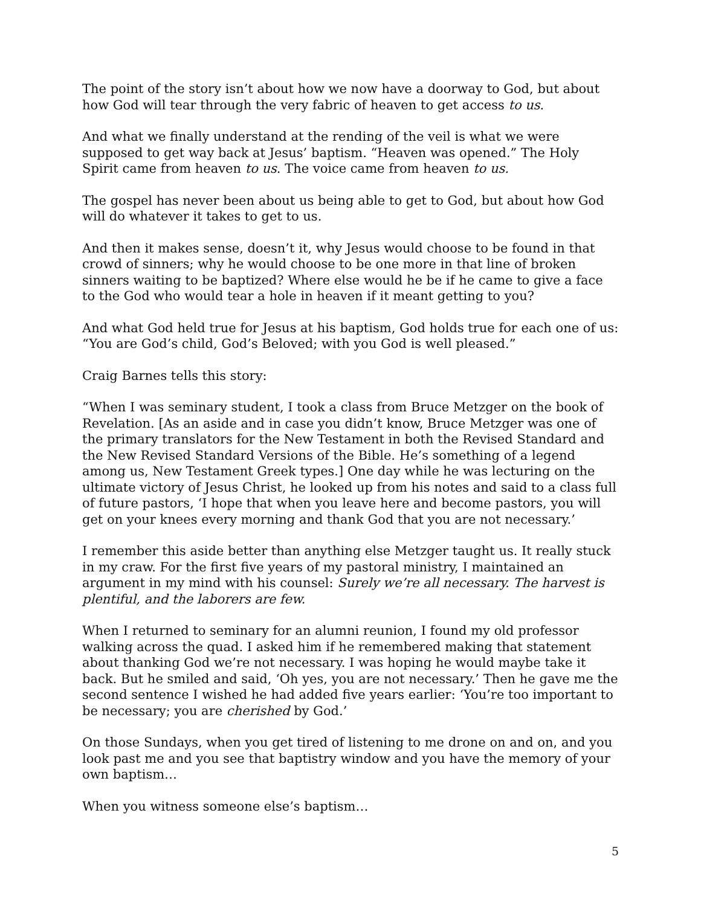The point of the story isn’t about how we now have a doorway to God, but about how God will tear through the very fabric of heaven to get access to us.
And what we finally understand at the rending of the veil is what we were supposed to get way back at Jesus’ baptism. “Heaven was opened.” The Holy Spirit came from heaven to us. The voice came from heaven to us.
The gospel has never been about us being able to get to God, but about how God will do whatever it takes to get to us.
And then it makes sense, doesn’t it, why Jesus would choose to be found in that crowd of sinners; why he would choose to be one more in that line of broken sinners waiting to be baptized? Where else would he be if he came to give a face to the God who would tear a hole in heaven if it meant getting to you?
And what God held true for Jesus at his baptism, God holds true for each one of us: “You are God’s child, God’s Beloved; with you God is well pleased.”
Craig Barnes tells this story:
“When I was seminary student, I took a class from Bruce Metzger on the book of Revelation. [As an aside and in case you didn’t know, Bruce Metzger was one of the primary translators for the New Testament in both the Revised Standard and the New Revised Standard Versions of the Bible. He’s something of a legend among us, New Testament Greek types.] One day while he was lecturing on the ultimate victory of Jesus Christ, he looked up from his notes and said to a class full of future pastors, ‘I hope that when you leave here and become pastors, you will get on your knees every morning and thank God that you are not necessary.’
I remember this aside better than anything else Metzger taught us. It really stuck in my craw. For the first five years of my pastoral ministry, I maintained an argument in my mind with his counsel: Surely we’re all necessary. The harvest is plentiful, and the laborers are few.
When I returned to seminary for an alumni reunion, I found my old professor walking across the quad. I asked him if he remembered making that statement about thanking God we’re not necessary. I was hoping he would maybe take it back. But he smiled and said, ‘Oh yes, you are not necessary.’ Then he gave me the second sentence I wished he had added five years earlier: ‘You’re too important to be necessary; you are cherished by God.’
On those Sundays, when you get tired of listening to me drone on and on, and you look past me and you see that baptistry window and you have the memory of your own baptism…
When you witness someone else’s baptism…
5